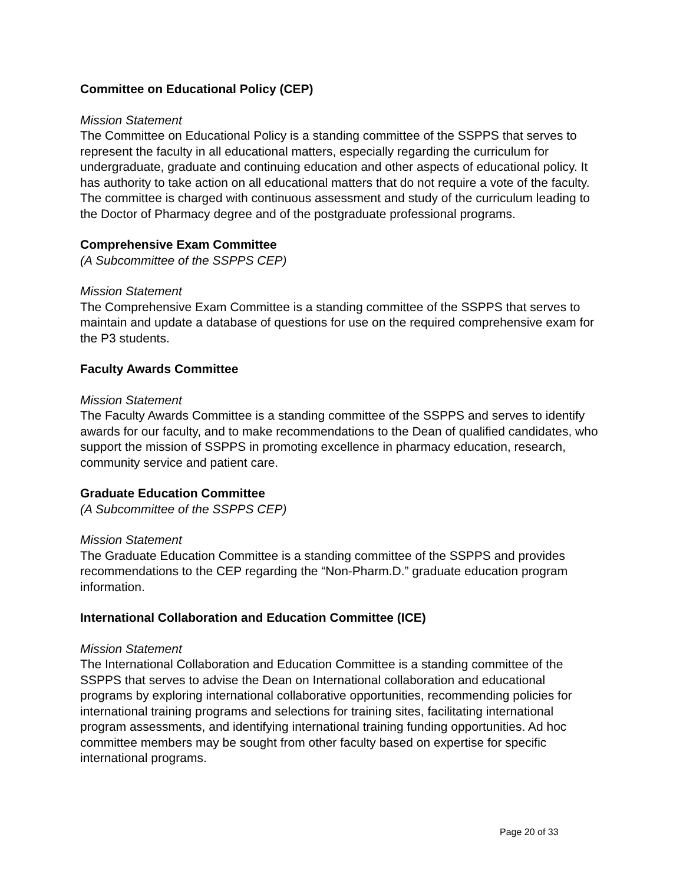Committee on Educational Policy (CEP)
Mission Statement
The Committee on Educational Policy is a standing committee of the SSPPS that serves to represent the faculty in all educational matters, especially regarding the curriculum for undergraduate, graduate and continuing education and other aspects of educational policy. It has authority to take action on all educational matters that do not require a vote of the faculty. The committee is charged with continuous assessment and study of the curriculum leading to the Doctor of Pharmacy degree and of the postgraduate professional programs.
Comprehensive Exam Committee
(A Subcommittee of the SSPPS CEP)
Mission Statement
The Comprehensive Exam Committee is a standing committee of the SSPPS that serves to maintain and update a database of questions for use on the required comprehensive exam for the P3 students.
Faculty Awards Committee
Mission Statement
The Faculty Awards Committee is a standing committee of the SSPPS and serves to identify awards for our faculty, and to make recommendations to the Dean of qualified candidates, who support the mission of SSPPS in promoting excellence in pharmacy education, research, community service and patient care.
Graduate Education Committee
(A Subcommittee of the SSPPS CEP)
Mission Statement
The Graduate Education Committee is a standing committee of the SSPPS and provides recommendations to the CEP regarding the “Non-Pharm.D.” graduate education program information.
International Collaboration and Education Committee (ICE)
Mission Statement
The International Collaboration and Education Committee is a standing committee of the SSPPS that serves to advise the Dean on International collaboration and educational programs by exploring international collaborative opportunities, recommending policies for international training programs and selections for training sites, facilitating international program assessments, and identifying international training funding opportunities. Ad hoc committee members may be sought from other faculty based on expertise for specific international programs.
Page 20 of 33